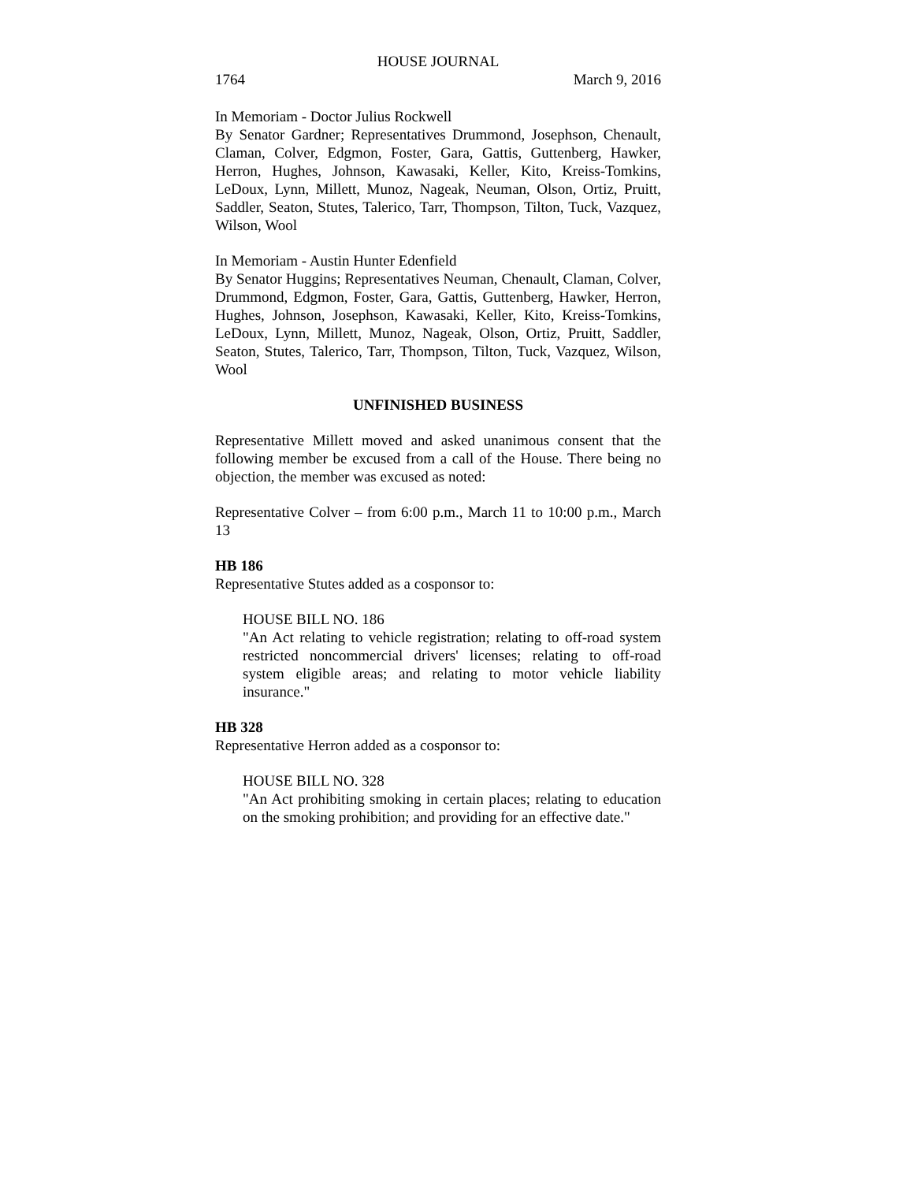HOUSE JOURNAL
1764 March 9, 2016
In Memoriam - Doctor Julius Rockwell
By Senator Gardner; Representatives Drummond, Josephson, Chenault, Claman, Colver, Edgmon, Foster, Gara, Gattis, Guttenberg, Hawker, Herron, Hughes, Johnson, Kawasaki, Keller, Kito, Kreiss-Tomkins, LeDoux, Lynn, Millett, Munoz, Nageak, Neuman, Olson, Ortiz, Pruitt, Saddler, Seaton, Stutes, Talerico, Tarr, Thompson, Tilton, Tuck, Vazquez, Wilson, Wool
In Memoriam - Austin Hunter Edenfield
By Senator Huggins; Representatives Neuman, Chenault, Claman, Colver, Drummond, Edgmon, Foster, Gara, Gattis, Guttenberg, Hawker, Herron, Hughes, Johnson, Josephson, Kawasaki, Keller, Kito, Kreiss-Tomkins, LeDoux, Lynn, Millett, Munoz, Nageak, Olson, Ortiz, Pruitt, Saddler, Seaton, Stutes, Talerico, Tarr, Thompson, Tilton, Tuck, Vazquez, Wilson, Wool
UNFINISHED BUSINESS
Representative Millett moved and asked unanimous consent that the following member be excused from a call of the House. There being no objection, the member was excused as noted:
Representative Colver – from 6:00 p.m., March 11 to 10:00 p.m., March 13
HB 186
Representative Stutes added as a cosponsor to:
HOUSE BILL NO. 186
"An Act relating to vehicle registration; relating to off-road system restricted noncommercial drivers' licenses; relating to off-road system eligible areas; and relating to motor vehicle liability insurance."
HB 328
Representative Herron added as a cosponsor to:
HOUSE BILL NO. 328
"An Act prohibiting smoking in certain places; relating to education on the smoking prohibition; and providing for an effective date."